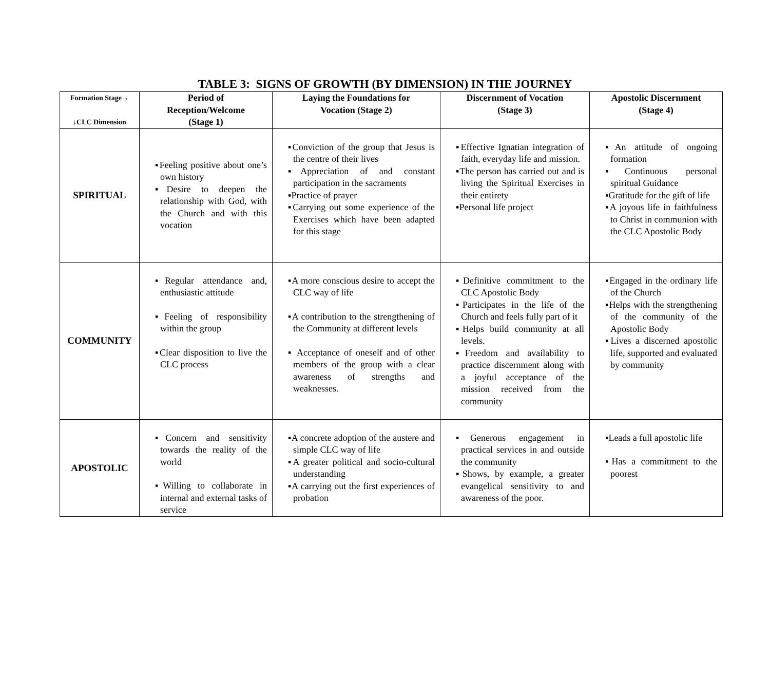TABLE 3: SIGNS OF GROWTH (BY DIMENSION) IN THE JOURNEY
| Formation Stage→ ↓CLC Dimension | Period of Reception/Welcome (Stage 1) | Laying the Foundations for Vocation (Stage 2) | Discernment of Vocation (Stage 3) | Apostolic Discernment (Stage 4) |
| --- | --- | --- | --- | --- |
| SPIRITUAL | ▪Feeling positive about one’s own history ▪Desire to deepen the relationship with God, with the Church and with this vocation | ▪Conviction of the group that Jesus is the centre of their lives ▪Appreciation of and constant participation in the sacraments ▪Practice of prayer ▪Carrying out some experience of the Exercises which have been adapted for this stage | ▪Effective Ignatian integration of faith, everyday life and mission. ▪The person has carried out and is living the Spiritual Exercises in their entirety ▪Personal life project | ▪An attitude of ongoing formation ▪Continuous personal spiritual Guidance ▪Gratitude for the gift of life ▪A joyous life in faithfulness to Christ in communion with the CLC Apostolic Body |
| COMMUNITY | ▪Regular attendance and, enthusiastic attitude ▪Feeling of responsibility within the group ▪Clear disposition to live the CLC process | ▪A more conscious desire to accept the CLC way of life ▪A contribution to the strengthening of the Community at different levels ▪ Acceptance of oneself and of other members of the group with a clear awareness of strengths and weaknesses. | ▪Definitive commitment to the CLC Apostolic Body ▪Participates in the life of the Church and feels fully part of it ▪Helps build community at all levels. ▪Freedom and availability to practice discernment along with a joyful acceptance of the mission received from the community | ▪Engaged in the ordinary life of the Church ▪Helps with the strengthening of the community of the Apostolic Body ▪Lives a discerned apostolic life, supported and evaluated by community |
| APOSTOLIC | ▪Concern and sensitivity towards the reality of the world ▪Willing to collaborate in internal and external tasks of service | ▪A concrete adoption of the austere and simple CLC way of life ▪A greater political and socio-cultural understanding ▪A carrying out the first experiences of probation | ▪Generous engagement in practical services in and outside the community ▪Shows, by example, a greater evangelical sensitivity to and awareness of the poor. | ▪Leads a full apostolic life ▪Has a commitment to the poorest |